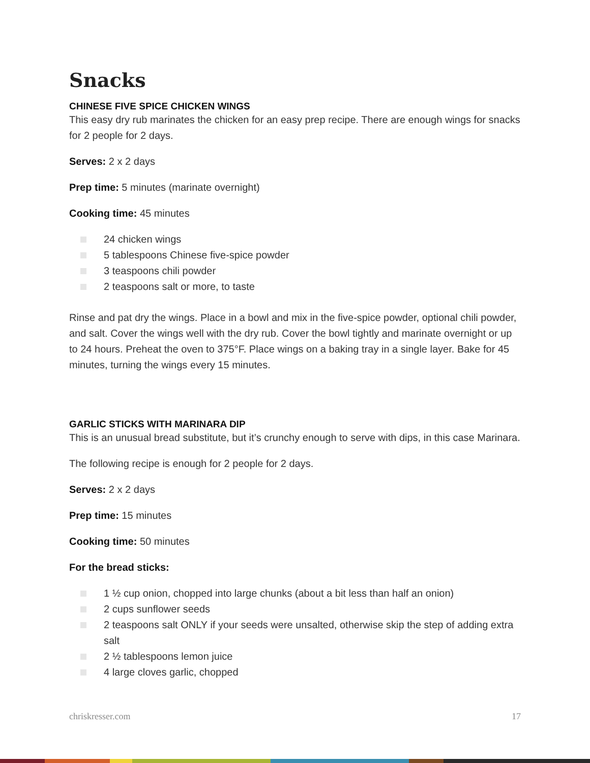Snacks
CHINESE FIVE SPICE CHICKEN WINGS
This easy dry rub marinates the chicken for an easy prep recipe. There are enough wings for snacks for 2 people for 2 days.
Serves: 2 x 2 days
Prep time: 5 minutes (marinate overnight)
Cooking time: 45 minutes
24 chicken wings
5 tablespoons Chinese five-spice powder
3 teaspoons chili powder
2 teaspoons salt or more, to taste
Rinse and pat dry the wings. Place in a bowl and mix in the five-spice powder, optional chili powder, and salt. Cover the wings well with the dry rub. Cover the bowl tightly and marinate overnight or up to 24 hours. Preheat the oven to 375°F. Place wings on a baking tray in a single layer. Bake for 45 minutes, turning the wings every 15 minutes.
GARLIC STICKS WITH MARINARA DIP
This is an unusual bread substitute, but it’s crunchy enough to serve with dips, in this case Marinara.
The following recipe is enough for 2 people for 2 days.
Serves: 2 x 2 days
Prep time: 15 minutes
Cooking time: 50 minutes
For the bread sticks:
1 ½ cup onion, chopped into large chunks (about a bit less than half an onion)
2 cups sunflower seeds
2 teaspoons salt ONLY if your seeds were unsalted, otherwise skip the step of adding extra salt
2 ½ tablespoons lemon juice
4 large cloves garlic, chopped
chriskresser.com 17